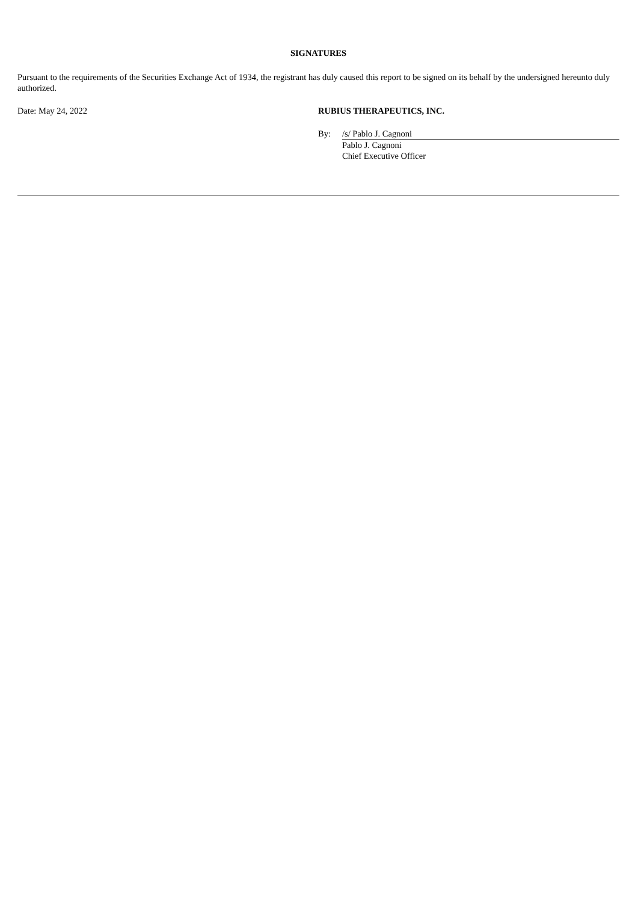SIGNATURES
Pursuant to the requirements of the Securities Exchange Act of 1934, the registrant has duly caused this report to be signed on its behalf by the undersigned hereunto duly authorized.
| Date: May 24, 2022 | RUBIUS THERAPEUTICS, INC. | |
| | By: | /s/ Pablo J. Cagnoni |
| | | Pablo J. Cagnoni |
| | | Chief Executive Officer |